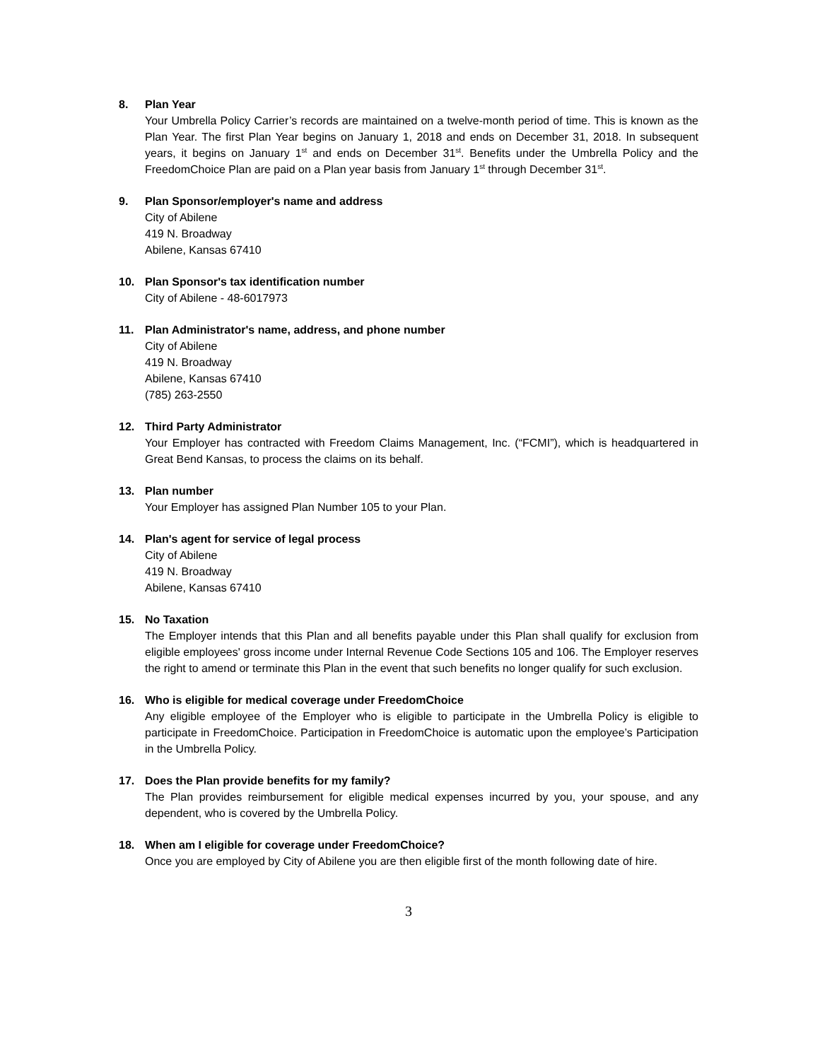8. Plan Year
Your Umbrella Policy Carrier’s records are maintained on a twelve-month period of time. This is known as the Plan Year. The first Plan Year begins on January 1, 2018 and ends on December 31, 2018. In subsequent years, it begins on January 1<sup>st</sup> and ends on December 31<sup>st</sup>. Benefits under the Umbrella Policy and the FreedomChoice Plan are paid on a Plan year basis from January 1<sup>st</sup> through December 31<sup>st</sup>.
9. Plan Sponsor/employer's name and address
City of Abilene
419 N. Broadway
Abilene, Kansas 67410
10. Plan Sponsor's tax identification number
City of Abilene - 48-6017973
11. Plan Administrator's name, address, and phone number
City of Abilene
419 N. Broadway
Abilene, Kansas 67410
(785) 263-2550
12. Third Party Administrator
Your Employer has contracted with Freedom Claims Management, Inc. (“FCMI”), which is headquartered in Great Bend Kansas, to process the claims on its behalf.
13. Plan number
Your Employer has assigned Plan Number 105 to your Plan.
14. Plan's agent for service of legal process
City of Abilene
419 N. Broadway
Abilene, Kansas 67410
15. No Taxation
The Employer intends that this Plan and all benefits payable under this Plan shall qualify for exclusion from eligible employees' gross income under Internal Revenue Code Sections 105 and 106. The Employer reserves the right to amend or terminate this Plan in the event that such benefits no longer qualify for such exclusion.
16. Who is eligible for medical coverage under FreedomChoice
Any eligible employee of the Employer who is eligible to participate in the Umbrella Policy is eligible to participate in FreedomChoice. Participation in FreedomChoice is automatic upon the employee’s Participation in the Umbrella Policy.
17. Does the Plan provide benefits for my family?
The Plan provides reimbursement for eligible medical expenses incurred by you, your spouse, and any dependent, who is covered by the Umbrella Policy.
18. When am I eligible for coverage under FreedomChoice?
Once you are employed by City of Abilene you are then eligible first of the month following date of hire.
3